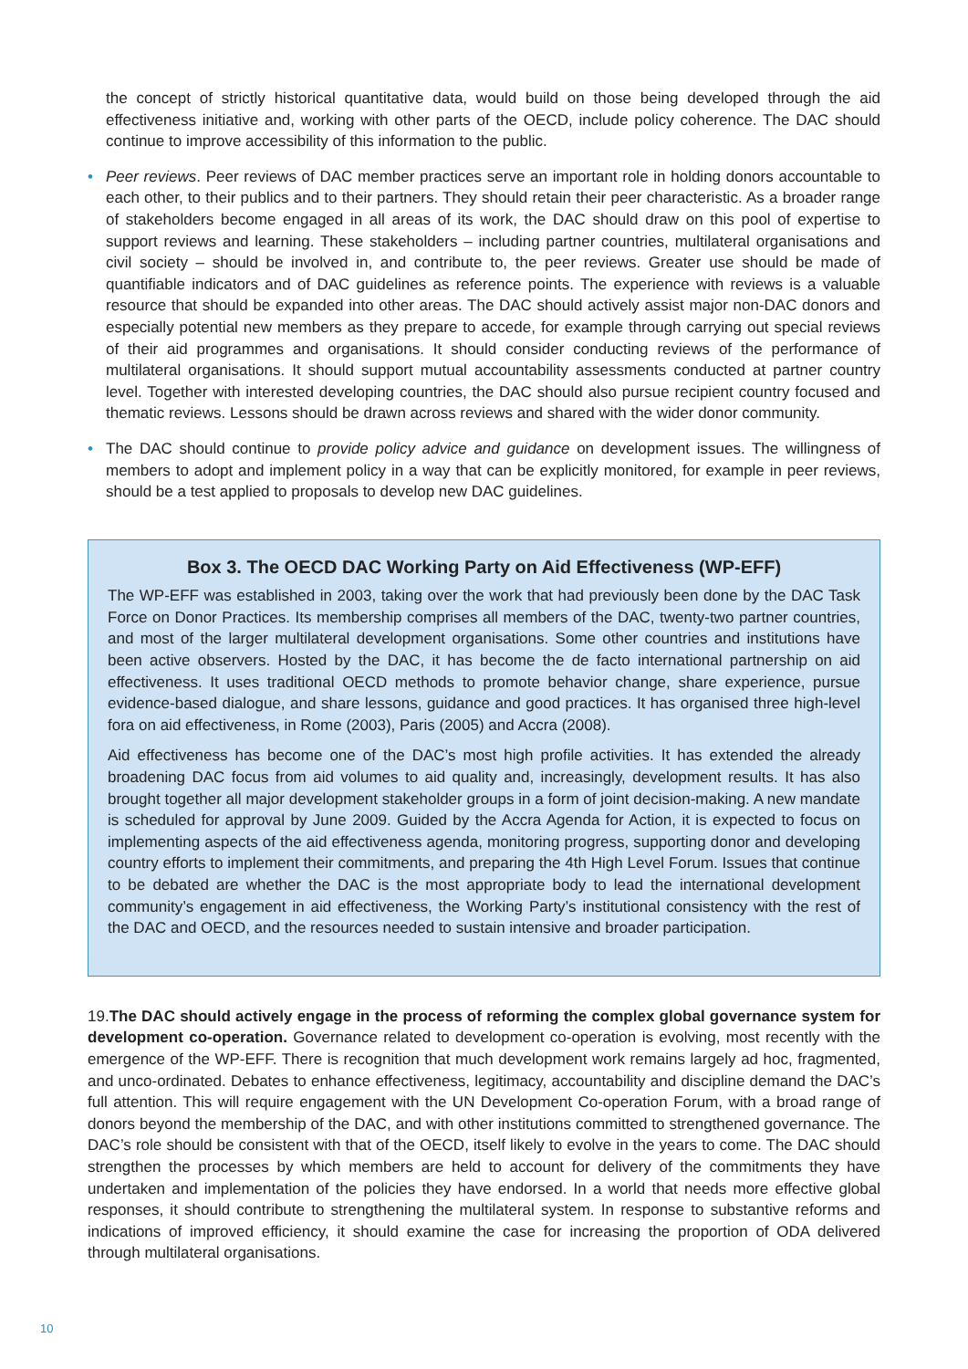the concept of strictly historical quantitative data, would build on those being developed through the aid effectiveness initiative and, working with other parts of the OECD, include policy coherence. The DAC should continue to improve accessibility of this information to the public.
•
Peer reviews. Peer reviews of DAC member practices serve an important role in holding donors accountable to each other, to their publics and to their partners. They should retain their peer characteristic. As a broader range of stakeholders become engaged in all areas of its work, the DAC should draw on this pool of expertise to support reviews and learning. These stakeholders – including partner countries, multilateral organisations and civil society – should be involved in, and contribute to, the peer reviews. Greater use should be made of quantifiable indicators and of DAC guidelines as reference points. The experience with reviews is a valuable resource that should be expanded into other areas. The DAC should actively assist major non-DAC donors and especially potential new members as they prepare to accede, for example through carrying out special reviews of their aid programmes and organisations. It should consider conducting reviews of the performance of multilateral organisations. It should support mutual accountability assessments conducted at partner country level. Together with interested developing countries, the DAC should also pursue recipient country focused and thematic reviews. Lessons should be drawn across reviews and shared with the wider donor community.
•
The DAC should continue to provide policy advice and guidance on development issues. The willingness of members to adopt and implement policy in a way that can be explicitly monitored, for example in peer reviews, should be a test applied to proposals to develop new DAC guidelines.
Box 3. The OECD DAC Working Party on Aid Effectiveness (WP-EFF)
The WP-EFF was established in 2003, taking over the work that had previously been done by the DAC Task Force on Donor Practices. Its membership comprises all members of the DAC, twenty-two partner countries, and most of the larger multilateral development organisations. Some other countries and institutions have been active observers. Hosted by the DAC, it has become the de facto international partnership on aid effectiveness. It uses traditional OECD methods to promote behavior change, share experience, pursue evidence-based dialogue, and share lessons, guidance and good practices. It has organised three high-level fora on aid effectiveness, in Rome (2003), Paris (2005) and Accra (2008).
Aid effectiveness has become one of the DAC’s most high profile activities. It has extended the already broadening DAC focus from aid volumes to aid quality and, increasingly, development results. It has also brought together all major development stakeholder groups in a form of joint decision-making. A new mandate is scheduled for approval by June 2009. Guided by the Accra Agenda for Action, it is expected to focus on implementing aspects of the aid effectiveness agenda, monitoring progress, supporting donor and developing country efforts to implement their commitments, and preparing the 4th High Level Forum. Issues that continue to be debated are whether the DAC is the most appropriate body to lead the international development community’s engagement in aid effectiveness, the Working Party’s institutional consistency with the rest of the DAC and OECD, and the resources needed to sustain intensive and broader participation.
19.The DAC should actively engage in the process of reforming the complex global governance system for development co-operation. Governance related to development co-operation is evolving, most recently with the emergence of the WP-EFF. There is recognition that much development work remains largely ad hoc, fragmented, and unco-ordinated. Debates to enhance effectiveness, legitimacy, accountability and discipline demand the DAC’s full attention. This will require engagement with the UN Development Co-operation Forum, with a broad range of donors beyond the membership of the DAC, and with other institutions committed to strengthened governance. The DAC’s role should be consistent with that of the OECD, itself likely to evolve in the years to come. The DAC should strengthen the processes by which members are held to account for delivery of the commitments they have undertaken and implementation of the policies they have endorsed. In a world that needs more effective global responses, it should contribute to strengthening the multilateral system. In response to substantive reforms and indications of improved efficiency, it should examine the case for increasing the proportion of ODA delivered through multilateral organisations.
10